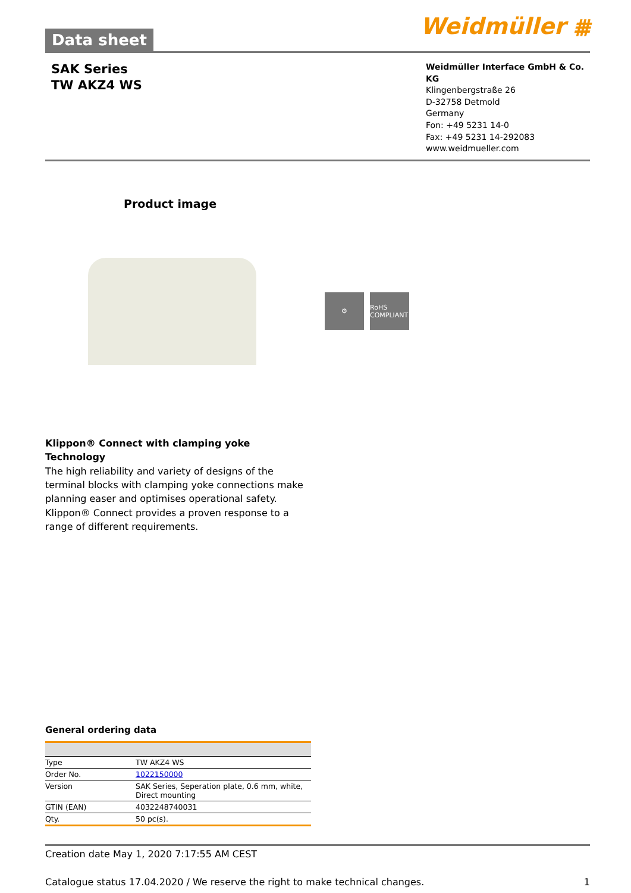Data sheet
Weidmüller ⩩
SAK Series
TW AKZ4 WS
Weidmüller Interface GmbH & Co. KG
Klingenbergstraße 26
D-32758 Detmold
Germany
Fon: +49 5231 14-0
Fax: +49 5231 14-292083
www.weidmueller.com
Product image
⚙
RoHS COMPLIANT
Klippon® Connect with clamping yoke Technology
The high reliability and variety of designs of the terminal blocks with clamping yoke connections make planning easer and optimises operational safety. Klippon® Connect provides a proven response to a range of different requirements.
General ordering data
| Type | TW AKZ4 WS |
| Order No. | 1022150000 |
| Version | SAK Series, Seperation plate, 0.6 mm, white, Direct mounting |
| GTIN (EAN) | 4032248740031 |
| Qty. | 50 pc(s). |
Creation date May 1, 2020 7:17:55 AM CEST
Catalogue status 17.04.2020 / We reserve the right to make technical changes. 1